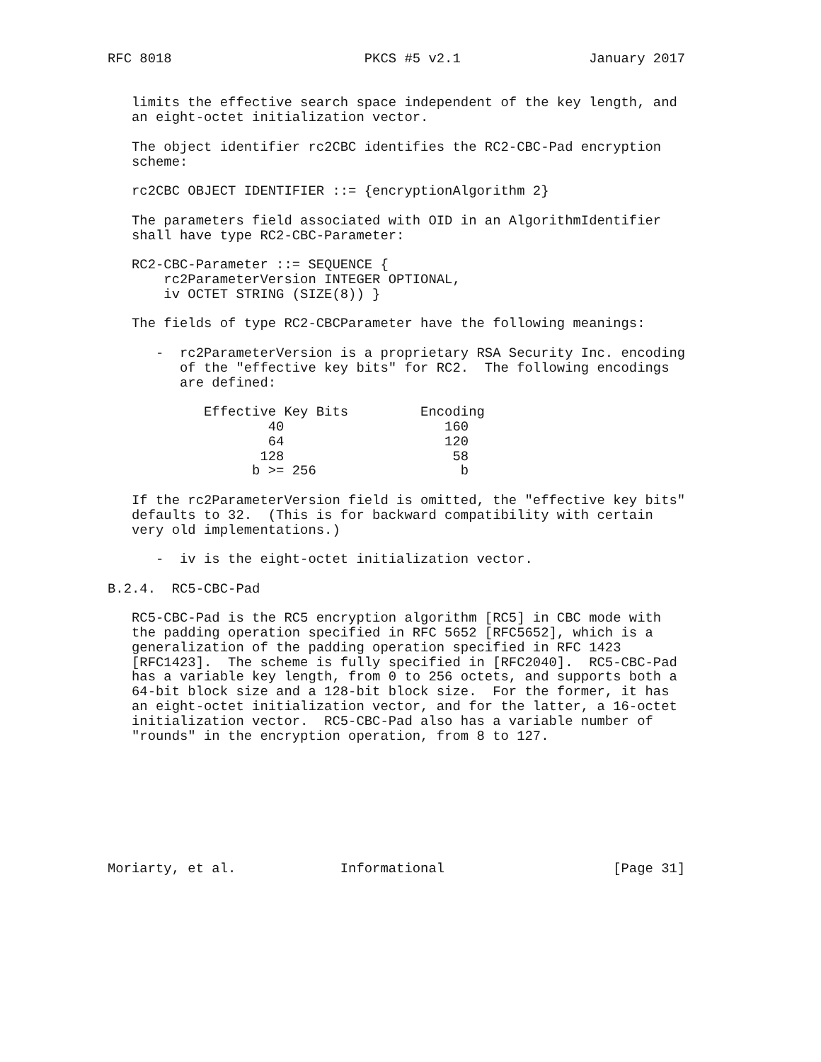RFC 8018                        PKCS #5 v2.1                January 2017


   limits the effective search space independent of the key length, and
   an eight-octet initialization vector.

   The object identifier rc2CBC identifies the RC2-CBC-Pad encryption
   scheme:

   rc2CBC OBJECT IDENTIFIER ::= {encryptionAlgorithm 2}

   The parameters field associated with OID in an AlgorithmIdentifier
   shall have type RC2-CBC-Parameter:

   RC2-CBC-Parameter ::= SEQUENCE {
       rc2ParameterVersion INTEGER OPTIONAL,
       iv OCTET STRING (SIZE(8)) }

   The fields of type RC2-CBCParameter have the following meanings:

      -  rc2ParameterVersion is a proprietary RSA Security Inc. encoding
         of the "effective key bits" for RC2.  The following encodings
         are defined:

            Effective Key Bits         Encoding
                    40                    160
                    64                    120
                   128                     58
                  b >= 256                  b

   If the rc2ParameterVersion field is omitted, the "effective key bits"
   defaults to 32.  (This is for backward compatibility with certain
   very old implementations.)

      -  iv is the eight-octet initialization vector.

B.2.4.  RC5-CBC-Pad

   RC5-CBC-Pad is the RC5 encryption algorithm [RC5] in CBC mode with
   the padding operation specified in RFC 5652 [RFC5652], which is a
   generalization of the padding operation specified in RFC 1423
   [RFC1423].  The scheme is fully specified in [RFC2040].  RC5-CBC-Pad
   has a variable key length, from 0 to 256 octets, and supports both a
   64-bit block size and a 128-bit block size.  For the former, it has
   an eight-octet initialization vector, and for the latter, a 16-octet
   initialization vector.  RC5-CBC-Pad also has a variable number of
   "rounds" in the encryption operation, from 8 to 127.








Moriarty, et al.             Informational                     [Page 31]